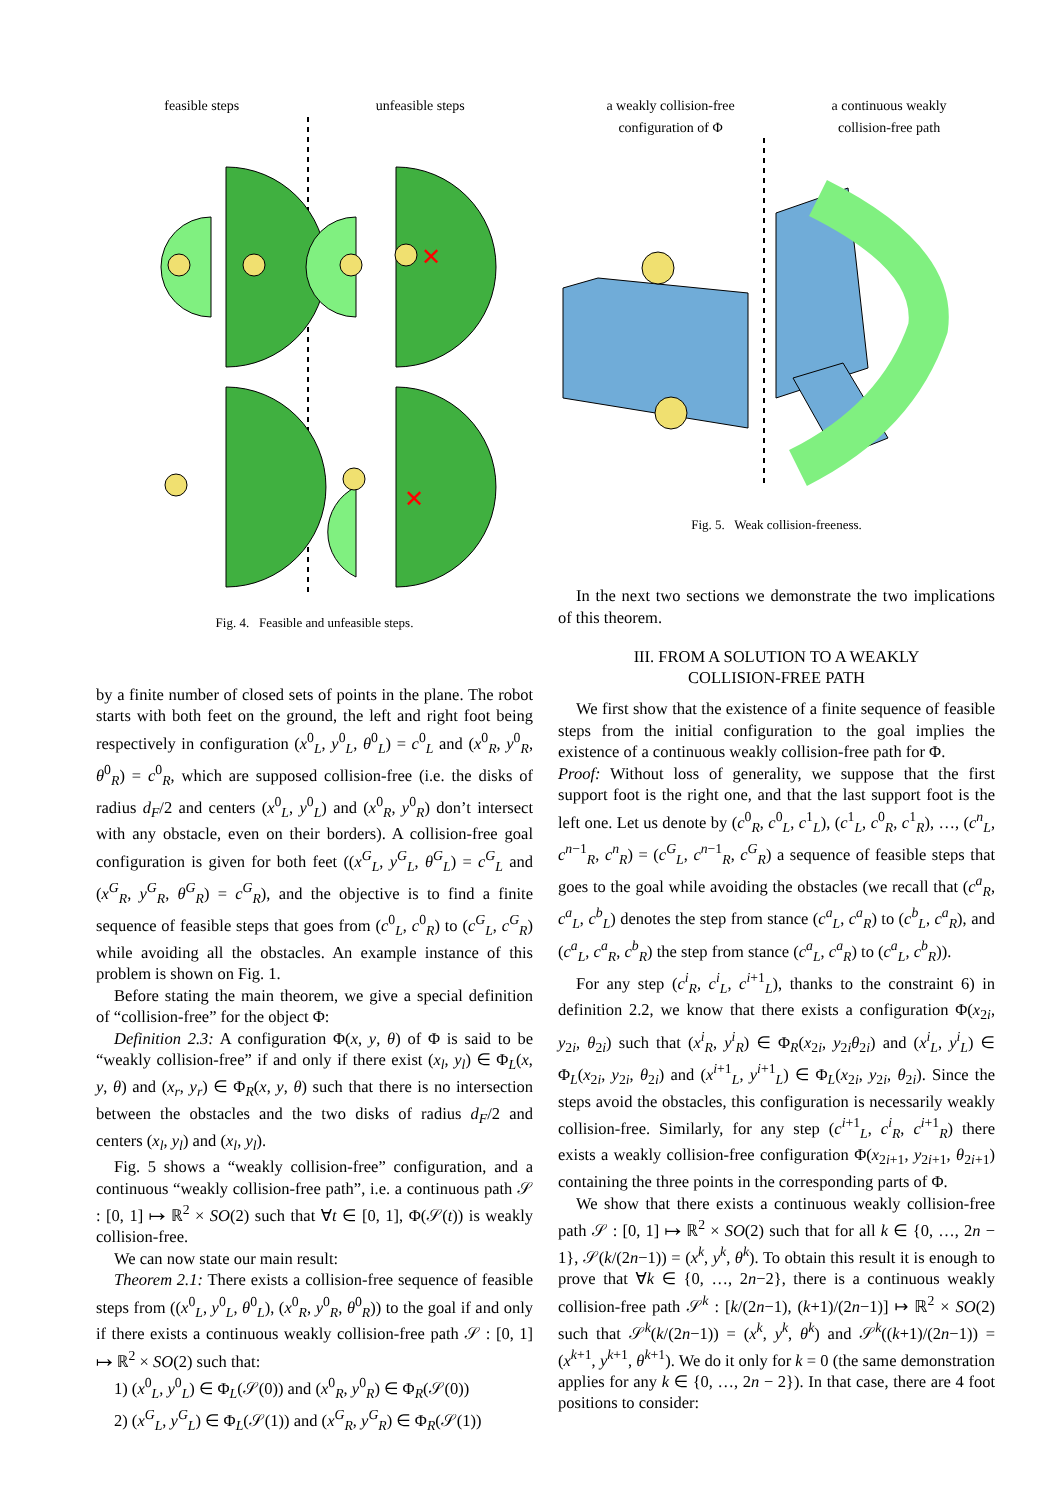feasible steps unfeasible steps
✕
✕
Fig. 4. Feasible and unfeasible steps.
by a finite number of closed sets of points in the plane. The robot starts with both feet on the ground, the left and right foot being respectively in configuration (x<sup>0</sup><sub>L</sub>, y<sup>0</sup><sub>L</sub>, θ<sup>0</sup><sub>L</sub>) = c<sup>0</sup><sub>L</sub> and (x<sup>0</sup><sub>R</sub>, y<sup>0</sup><sub>R</sub>, θ<sup>0</sup><sub>R</sub>) = c<sup>0</sup><sub>R</sub>, which are supposed collision-free (i.e. the disks of radius d<sub>F</sub>/2 and centers (x<sup>0</sup><sub>L</sub>, y<sup>0</sup><sub>L</sub>) and (x<sup>0</sup><sub>R</sub>, y<sup>0</sup><sub>R</sub>) don’t intersect with any obstacle, even on their borders). A collision-free goal configuration is given for both feet ((x<sup>G</sup><sub>L</sub>, y<sup>G</sup><sub>L</sub>, θ<sup>G</sup><sub>L</sub>) = c<sup>G</sup><sub>L</sub> and (x<sup>G</sup><sub>R</sub>, y<sup>G</sup><sub>R</sub>, θ<sup>G</sup><sub>R</sub>) = c<sup>G</sup><sub>R</sub>), and the objective is to find a finite sequence of feasible steps that goes from (c<sup>0</sup><sub>L</sub>, c<sup>0</sup><sub>R</sub>) to (c<sup>G</sup><sub>L</sub>, c<sup>G</sup><sub>R</sub>) while avoiding all the obstacles. An example instance of this problem is shown on Fig. 1.
Before stating the main theorem, we give a special definition of “collision-free” for the object Φ:
Definition 2.3: A configuration Φ(x, y, θ) of Φ is said to be “weakly collision-free” if and only if there exist (x<sub>l</sub>, y<sub>l</sub>) ∈ Φ<sub>L</sub>(x, y, θ) and (x<sub>r</sub>, y<sub>r</sub>) ∈ Φ<sub>R</sub>(x, y, θ) such that there is no intersection between the obstacles and the two disks of radius d<sub>F</sub>/2 and centers (x<sub>l</sub>, y<sub>l</sub>) and (x<sub>l</sub>, y<sub>l</sub>).
Fig. 5 shows a “weakly collision-free” configuration, and a continuous “weakly collision-free path”, i.e. a continuous path 𝒮 : [0, 1] ↦ ℝ<sup>2</sup> × SO(2) such that ∀t ∈ [0, 1], Φ(𝒮(t)) is weakly collision-free.
We can now state our main result:
Theorem 2.1: There exists a collision-free sequence of feasible steps from ((x<sup>0</sup><sub>L</sub>, y<sup>0</sup><sub>L</sub>, θ<sup>0</sup><sub>L</sub>), (x<sup>0</sup><sub>R</sub>, y<sup>0</sup><sub>R</sub>, θ<sup>0</sup><sub>R</sub>)) to the goal if and only if there exists a continuous weakly collision-free path 𝒮 : [0, 1] ↦ ℝ<sup>2</sup> × SO(2) such that:
1) (x<sup>0</sup><sub>L</sub>, y<sup>0</sup><sub>L</sub>) ∈ Φ<sub>L</sub>(𝒮(0)) and (x<sup>0</sup><sub>R</sub>, y<sup>0</sup><sub>R</sub>) ∈ Φ<sub>R</sub>(𝒮(0))
2) (x<sup>G</sup><sub>L</sub>, y<sup>G</sup><sub>L</sub>) ∈ Φ<sub>L</sub>(𝒮(1)) and (x<sup>G</sup><sub>R</sub>, y<sup>G</sup><sub>R</sub>) ∈ Φ<sub>R</sub>(𝒮(1))
a weakly collision-free
configuration of Φ a continuous weakly
collision-free path
Fig. 5. Weak collision-freeness.
In the next two sections we demonstrate the two implications of this theorem.
III. FROM A SOLUTION TO A WEAKLY
COLLISION-FREE PATH
We first show that the existence of a finite sequence of feasible steps from the initial configuration to the goal implies the existence of a continuous weakly collision-free path for Φ.
Proof: Without loss of generality, we suppose that the first support foot is the right one, and that the last support foot is the left one. Let us denote by (c<sup>0</sup><sub>R</sub>, c<sup>0</sup><sub>L</sub>, c<sup>1</sup><sub>L</sub>), (c<sup>1</sup><sub>L</sub>, c<sup>0</sup><sub>R</sub>, c<sup>1</sup><sub>R</sub>), …, (c<sup>n</sup><sub>L</sub>, c<sup>n−1</sup><sub>R</sub>, c<sup>n</sup><sub>R</sub>) = (c<sup>G</sup><sub>L</sub>, c<sup>n−1</sup><sub>R</sub>, c<sup>G</sup><sub>R</sub>) a sequence of feasible steps that goes to the goal while avoiding the obstacles (we recall that (c<sup>a</sup><sub>R</sub>, c<sup>a</sup><sub>L</sub>, c<sup>b</sup><sub>L</sub>) denotes the step from stance (c<sup>a</sup><sub>L</sub>, c<sup>a</sup><sub>R</sub>) to (c<sup>b</sup><sub>L</sub>, c<sup>a</sup><sub>R</sub>), and (c<sup>a</sup><sub>L</sub>, c<sup>a</sup><sub>R</sub>, c<sup>b</sup><sub>R</sub>) the step from stance (c<sup>a</sup><sub>L</sub>, c<sup>a</sup><sub>R</sub>) to (c<sup>a</sup><sub>L</sub>, c<sup>b</sup><sub>R</sub>)).
For any step (c<sup>i</sup><sub>R</sub>, c<sup>i</sup><sub>L</sub>, c<sup>i+1</sup><sub>L</sub>), thanks to the constraint 6) in definition 2.2, we know that there exists a configuration Φ(x<sub>2i</sub>, y<sub>2i</sub>, θ<sub>2i</sub>) such that (x<sup>i</sup><sub>R</sub>, y<sup>i</sup><sub>R</sub>) ∈ Φ<sub>R</sub>(x<sub>2i</sub>, y<sub>2i</sub>θ<sub>2i</sub>) and (x<sup>i</sup><sub>L</sub>, y<sup>i</sup><sub>L</sub>) ∈ Φ<sub>L</sub>(x<sub>2i</sub>, y<sub>2i</sub>, θ<sub>2i</sub>) and (x<sup>i+1</sup><sub>L</sub>, y<sup>i+1</sup><sub>L</sub>) ∈ Φ<sub>L</sub>(x<sub>2i</sub>, y<sub>2i</sub>, θ<sub>2i</sub>). Since the steps avoid the obstacles, this configuration is necessarily weakly collision-free. Similarly, for any step (c<sup>i+1</sup><sub>L</sub>, c<sup>i</sup><sub>R</sub>, c<sup>i+1</sup><sub>R</sub>) there exists a weakly collision-free configuration Φ(x<sub>2i+1</sub>, y<sub>2i+1</sub>, θ<sub>2i+1</sub>) containing the three points in the corresponding parts of Φ.
We show that there exists a continuous weakly collision-free path 𝒮 : [0, 1] ↦ ℝ<sup>2</sup> × SO(2) such that for all k ∈ {0, …, 2n − 1}, 𝒮(k/(2n−1)) = (x<sup>k</sup>, y<sup>k</sup>, θ<sup>k</sup>). To obtain this result it is enough to prove that ∀k ∈ {0, …, 2n−2}, there is a continuous weakly collision-free path 𝒮<sup>k</sup> : [k/(2n−1), (k+1)/(2n−1)] ↦ ℝ<sup>2</sup> × SO(2) such that 𝒮<sup>k</sup>(k/(2n−1)) = (x<sup>k</sup>, y<sup>k</sup>, θ<sup>k</sup>) and 𝒮<sup>k</sup>((k+1)/(2n−1)) = (x<sup>k+1</sup>, y<sup>k+1</sup>, θ<sup>k+1</sup>). We do it only for k = 0 (the same demonstration applies for any k ∈ {0, …, 2n − 2}). In that case, there are 4 foot positions to consider: